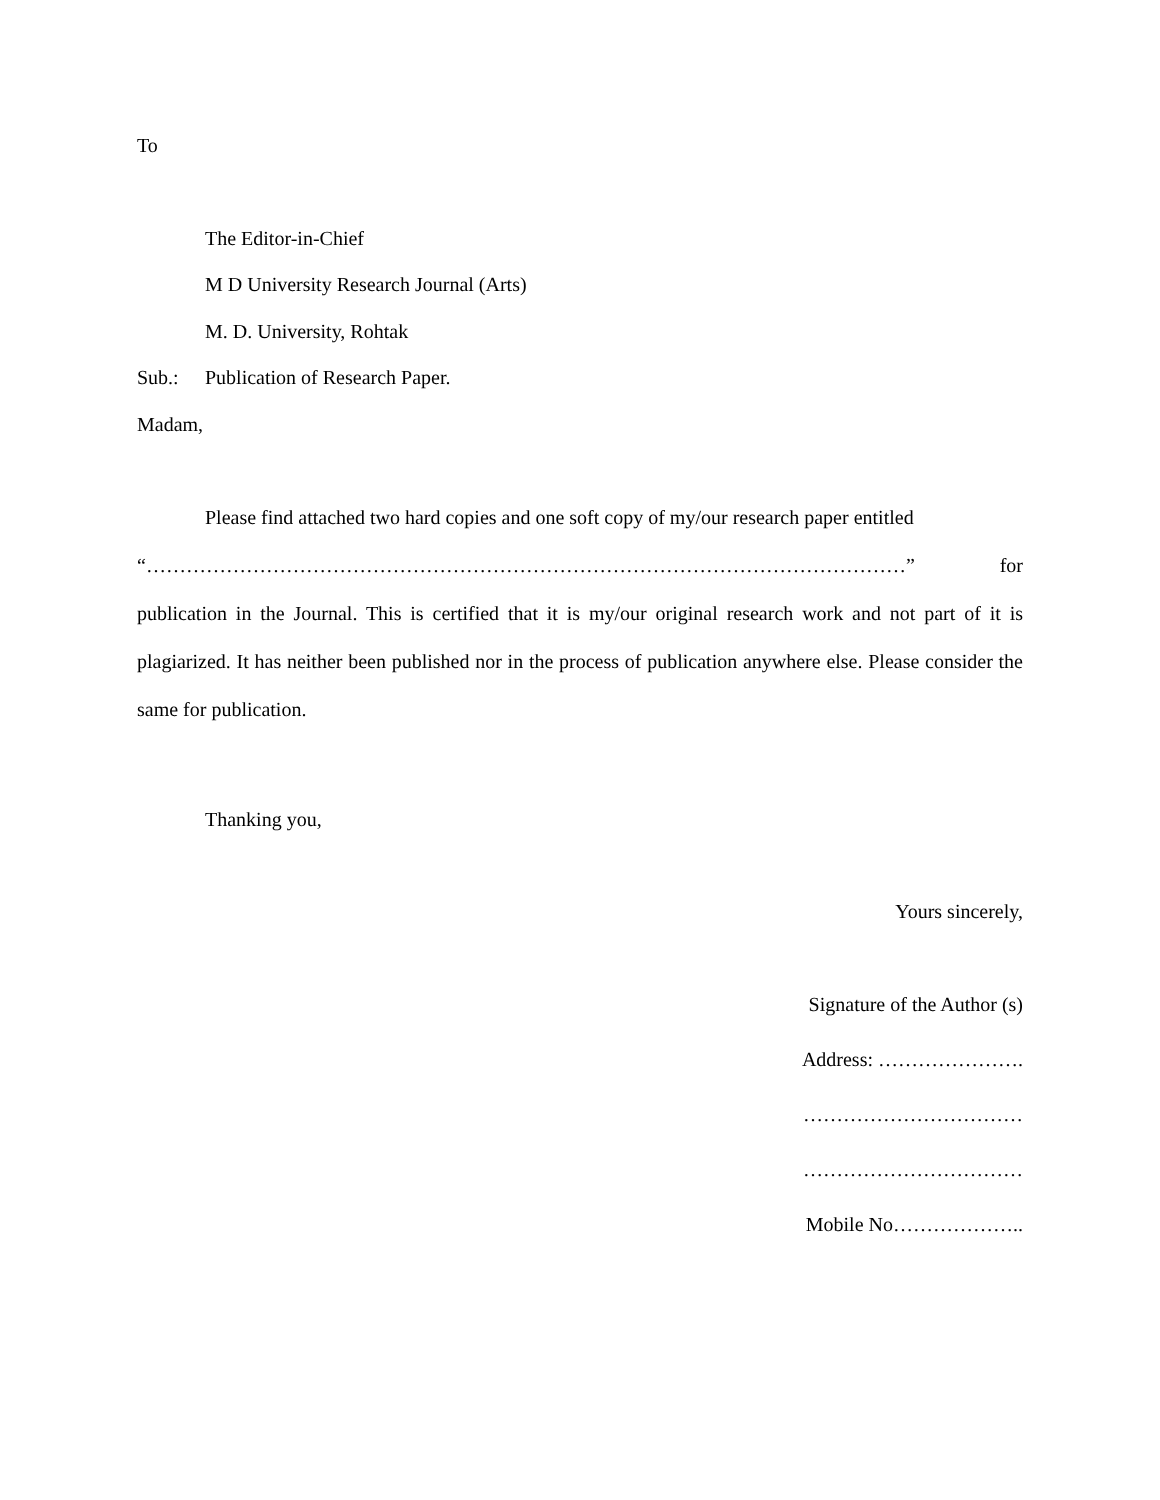To
The Editor-in-Chief
M D University Research Journal (Arts)
M. D. University, Rohtak
Sub.: Publication of Research Paper.
Madam,
Please find attached two hard copies and one soft copy of my/our research paper entitled
“……………………………………………………………………………………………………” for
publication in the Journal. This is certified that it is my/our original research work and not part of it is plagiarized. It has neither been published nor in the process of publication anywhere else. Please consider the same for publication.
Thanking you,
Yours sincerely,
Signature of the Author (s)
Address: ………………….
……………………………
……………………………
Mobile No………………..